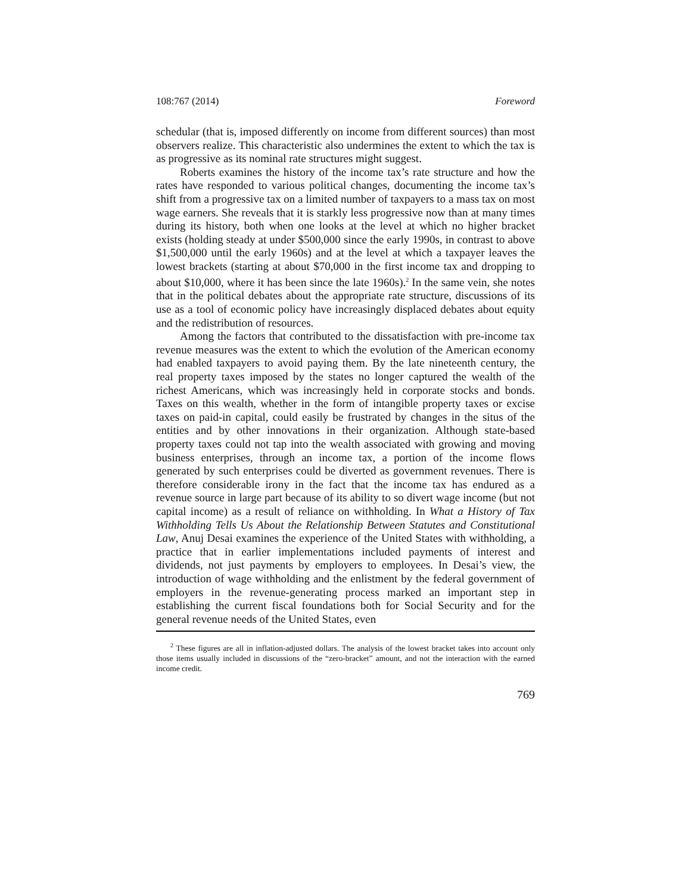108:767 (2014) Foreword
schedular (that is, imposed differently on income from different sources) than most observers realize. This characteristic also undermines the extent to which the tax is as progressive as its nominal rate structures might suggest.
Roberts examines the history of the income tax’s rate structure and how the rates have responded to various political changes, documenting the income tax’s shift from a progressive tax on a limited number of taxpayers to a mass tax on most wage earners. She reveals that it is starkly less progressive now than at many times during its history, both when one looks at the level at which no higher bracket exists (holding steady at under $500,000 since the early 1990s, in contrast to above $1,500,000 until the early 1960s) and at the level at which a taxpayer leaves the lowest brackets (starting at about $70,000 in the first income tax and dropping to about $10,000, where it has been since the late 1960s).<sup>2</sup> In the same vein, she notes that in the political debates about the appropriate rate structure, discussions of its use as a tool of economic policy have increasingly displaced debates about equity and the redistribution of resources.
Among the factors that contributed to the dissatisfaction with pre-income tax revenue measures was the extent to which the evolution of the American economy had enabled taxpayers to avoid paying them. By the late nineteenth century, the real property taxes imposed by the states no longer captured the wealth of the richest Americans, which was increasingly held in corporate stocks and bonds. Taxes on this wealth, whether in the form of intangible property taxes or excise taxes on paid-in capital, could easily be frustrated by changes in the situs of the entities and by other innovations in their organization. Although state-based property taxes could not tap into the wealth associated with growing and moving business enterprises, through an income tax, a portion of the income flows generated by such enterprises could be diverted as government revenues. There is therefore considerable irony in the fact that the income tax has endured as a revenue source in large part because of its ability to so divert wage income (but not capital income) as a result of reliance on withholding. In What a History of Tax Withholding Tells Us About the Relationship Between Statutes and Constitutional Law, Anuj Desai examines the experience of the United States with withholding, a practice that in earlier implementations included payments of interest and dividends, not just payments by employers to employees. In Desai’s view, the introduction of wage withholding and the enlistment by the federal government of employers in the revenue-generating process marked an important step in establishing the current fiscal foundations both for Social Security and for the general revenue needs of the United States, even
<sup>2</sup> These figures are all in inflation-adjusted dollars. The analysis of the lowest bracket takes into account only those items usually included in discussions of the “zero-bracket” amount, and not the interaction with the earned income credit.
769